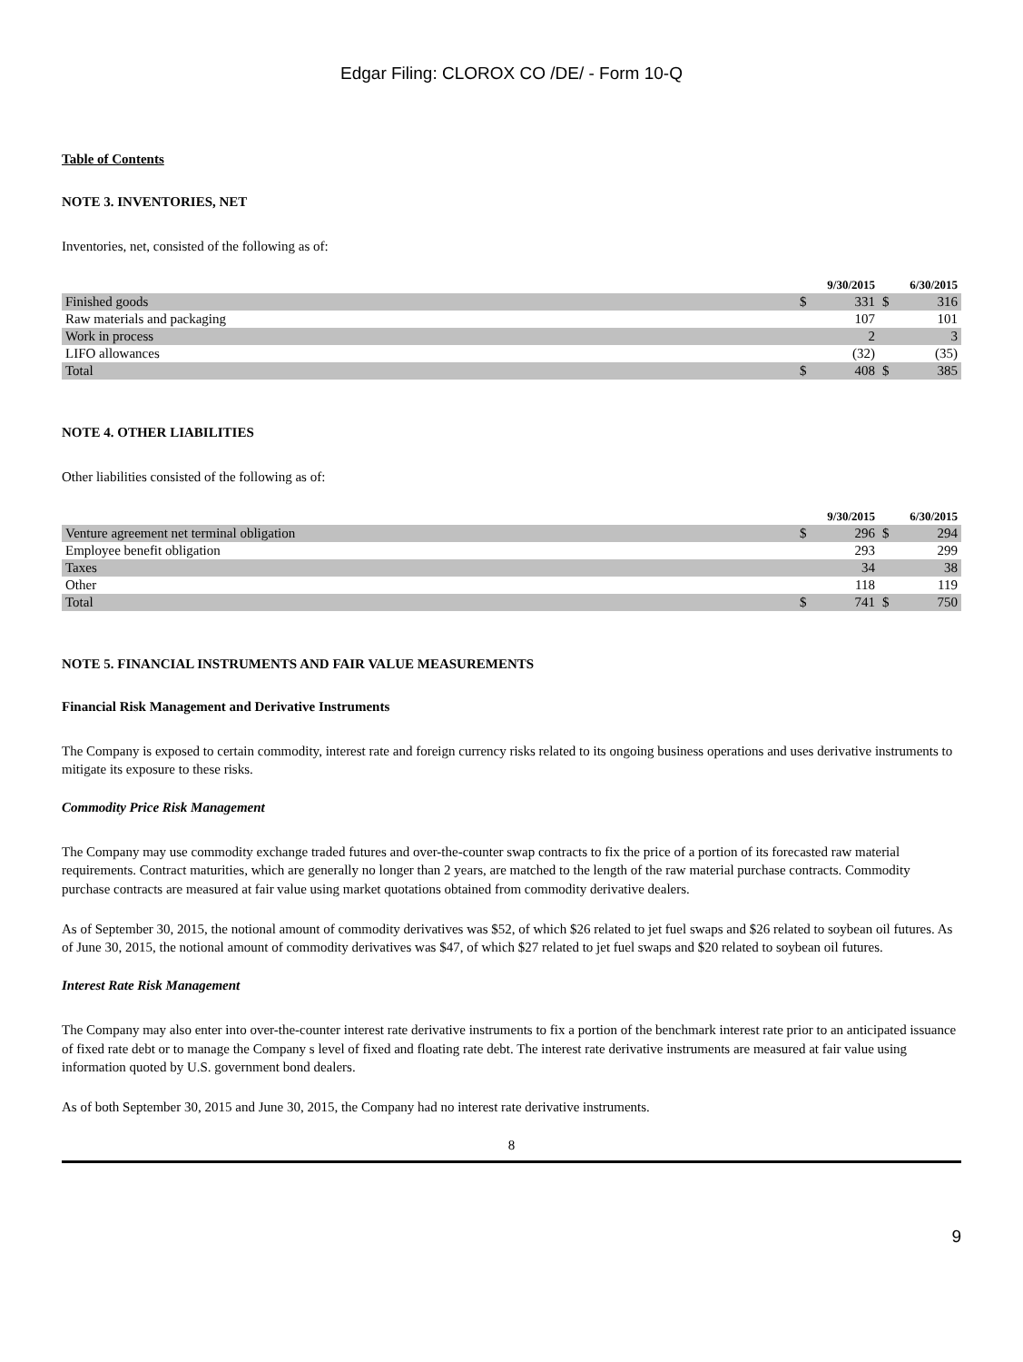Edgar Filing: CLOROX CO /DE/ - Form 10-Q
Table of Contents
NOTE 3. INVENTORIES, NET
Inventories, net, consisted of the following as of:
| | 9/30/2015 | | 6/30/2015 | |
| --- | --- | --- | --- | --- |
| Finished goods | $ | 331 | $ | 316 |
| Raw materials and packaging | | 107 | | 101 |
| Work in process | | 2 | | 3 |
| LIFO allowances | | (32) | | (35) |
| Total | $ | 408 | $ | 385 |
NOTE 4. OTHER LIABILITIES
Other liabilities consisted of the following as of:
| | 9/30/2015 | | 6/30/2015 | |
| --- | --- | --- | --- | --- |
| Venture agreement net terminal obligation | $ | 296 | $ | 294 |
| Employee benefit obligation | | 293 | | 299 |
| Taxes | | 34 | | 38 |
| Other | | 118 | | 119 |
| Total | $ | 741 | $ | 750 |
NOTE 5. FINANCIAL INSTRUMENTS AND FAIR VALUE MEASUREMENTS
Financial Risk Management and Derivative Instruments
The Company is exposed to certain commodity, interest rate and foreign currency risks related to its ongoing business operations and uses derivative instruments to mitigate its exposure to these risks.
Commodity Price Risk Management
The Company may use commodity exchange traded futures and over-the-counter swap contracts to fix the price of a portion of its forecasted raw material requirements. Contract maturities, which are generally no longer than 2 years, are matched to the length of the raw material purchase contracts. Commodity purchase contracts are measured at fair value using market quotations obtained from commodity derivative dealers.
As of September 30, 2015, the notional amount of commodity derivatives was $52, of which $26 related to jet fuel swaps and $26 related to soybean oil futures. As of June 30, 2015, the notional amount of commodity derivatives was $47, of which $27 related to jet fuel swaps and $20 related to soybean oil futures.
Interest Rate Risk Management
The Company may also enter into over-the-counter interest rate derivative instruments to fix a portion of the benchmark interest rate prior to an anticipated issuance of fixed rate debt or to manage the Company s level of fixed and floating rate debt. The interest rate derivative instruments are measured at fair value using information quoted by U.S. government bond dealers.
As of both September 30, 2015 and June 30, 2015, the Company had no interest rate derivative instruments.
8
9